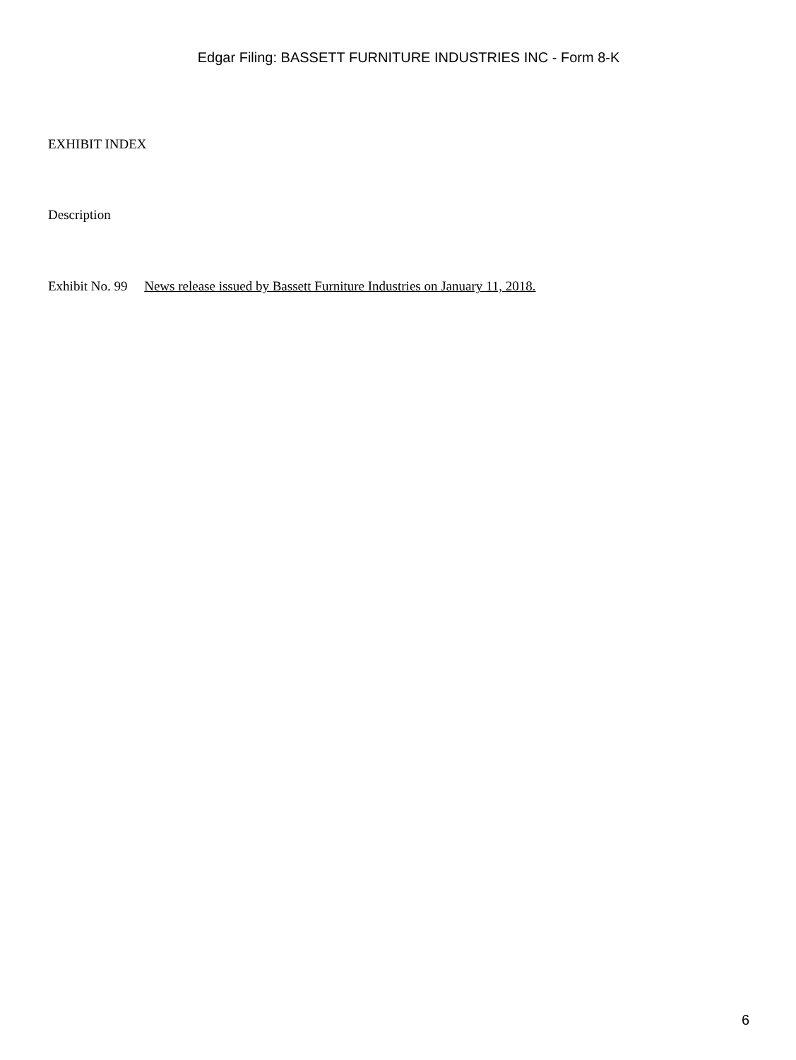Edgar Filing: BASSETT FURNITURE INDUSTRIES INC - Form 8-K
EXHIBIT INDEX
Description
Exhibit No. 99 News release issued by Bassett Furniture Industries on January 11, 2018.
6